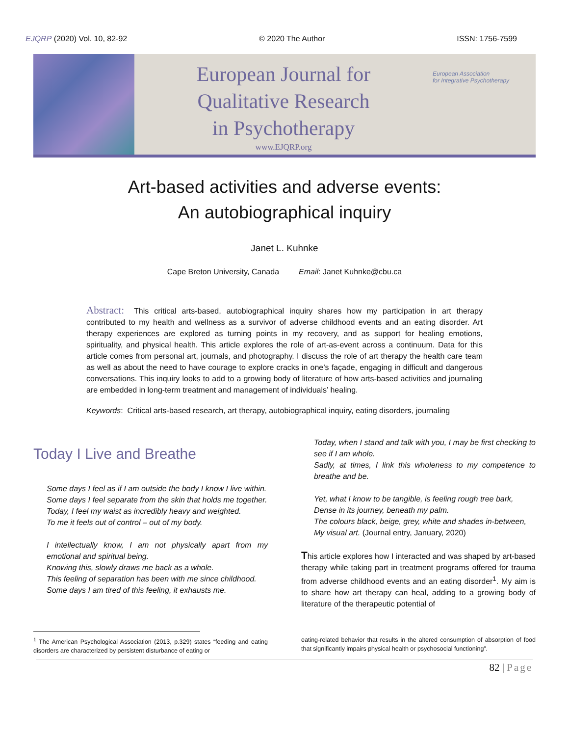EJQRP (2020) Vol. 10, 82-92 © 2020 The Author ISSN: 1756-7599
European Journal for
Qualitative Research
in Psychotherapy
www.EJQRP.org
European Association
for Integrative Psychotherapy
Art-based activities and adverse events:
An autobiographical inquiry
Janet L. Kuhnke
Cape Breton University, Canada Email: Janet Kuhnke@cbu.ca
Abstract: This critical arts-based, autobiographical inquiry shares how my participation in art therapy contributed to my health and wellness as a survivor of adverse childhood events and an eating disorder. Art therapy experiences are explored as turning points in my recovery, and as support for healing emotions, spirituality, and physical health. This article explores the role of art-as-event across a continuum. Data for this article comes from personal art, journals, and photography. I discuss the role of art therapy the health care team as well as about the need to have courage to explore cracks in one’s façade, engaging in difficult and dangerous conversations. This inquiry looks to add to a growing body of literature of how arts-based activities and journaling are embedded in long-term treatment and management of individuals’ healing.
Keywords: Critical arts-based research, art therapy, autobiographical inquiry, eating disorders, journaling
Today I Live and Breathe
Some days I feel as if I am outside the body I know I live within.
Some days I feel separate from the skin that holds me together.
Today, I feel my waist as incredibly heavy and weighted.
To me it feels out of control – out of my body.
I intellectually know, I am not physically apart from my emotional and spiritual being.
Knowing this, slowly draws me back as a whole.
This feeling of separation has been with me since childhood.
Some days I am tired of this feeling, it exhausts me.
Today, when I stand and talk with you, I may be first checking to see if I am whole.
Sadly, at times, I link this wholeness to my competence to breathe and be.
Yet, what I know to be tangible, is feeling rough tree bark,
Dense in its journey, beneath my palm.
The colours black, beige, grey, white and shades in-between,
My visual art. (Journal entry, January, 2020)
This article explores how I interacted and was shaped by art-based therapy while taking part in treatment programs offered for trauma from adverse childhood events and an eating disorder<sup>1</sup>. My aim is to share how art therapy can heal, adding to a growing body of literature of the therapeutic potential of
<sup>1</sup> The American Psychological Association (2013, p.329) states “feeding and eating disorders are characterized by persistent disturbance of eating or
eating-related behavior that results in the altered consumption of absorption of food that significantly impairs physical health or psychosocial functioning”.
82 | Page